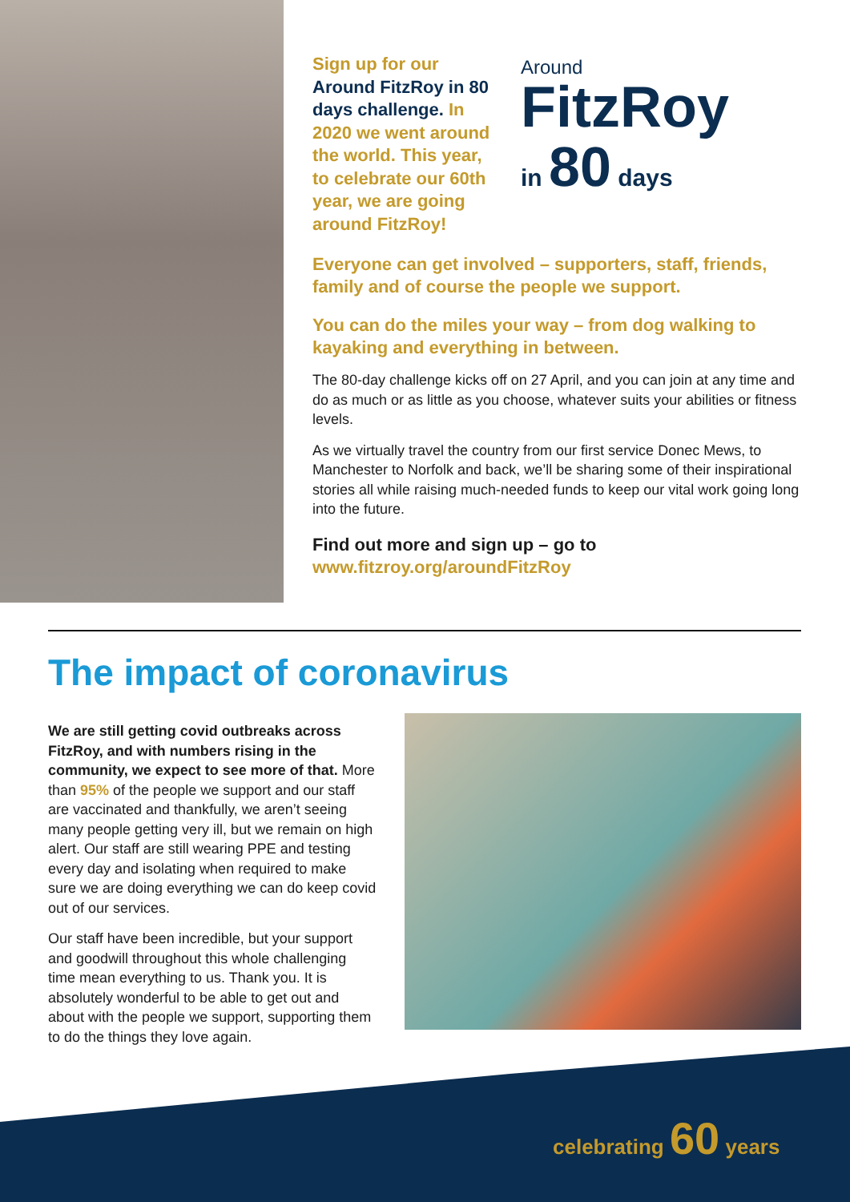Sign up for our Around FitzRoy in 80 days challenge. In 2020 we went around the world. This year, to celebrate our 60th year, we are going around FitzRoy!
Around
FitzRoy
in 80 days
Everyone can get involved – supporters, staff, friends, family and of course the people we support.
You can do the miles your way – from dog walking to kayaking and everything in between.
The 80-day challenge kicks off on 27 April, and you can join at any time and do as much or as little as you choose, whatever suits your abilities or fitness levels.
As we virtually travel the country from our first service Donec Mews, to Manchester to Norfolk and back, we’ll be sharing some of their inspirational stories all while raising much-needed funds to keep our vital work going long into the future.
Find out more and sign up – go to
www.fitzroy.org/aroundFitzRoy
The impact of coronavirus
We are still getting covid outbreaks across FitzRoy, and with numbers rising in the community, we expect to see more of that. More than 95% of the people we support and our staff are vaccinated and thankfully, we aren’t seeing many people getting very ill, but we remain on high alert. Our staff are still wearing PPE and testing every day and isolating when required to make sure we are doing everything we can do keep covid out of our services.
Our staff have been incredible, but your support and goodwill throughout this whole challenging time mean everything to us. Thank you. It is absolutely wonderful to be able to get out and about with the people we support, supporting them to do the things they love again.
celebrating 60 years